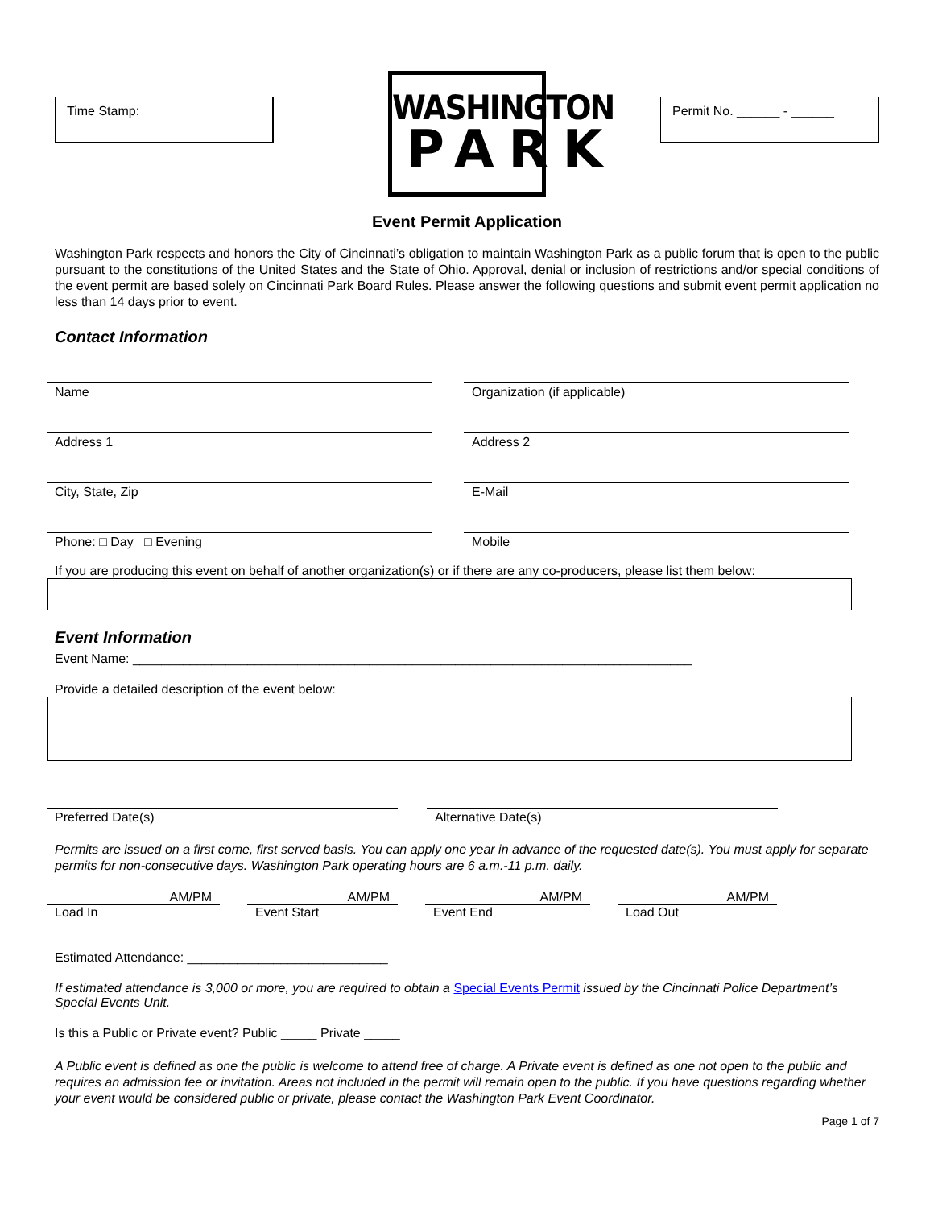Time Stamp:
WASHINGTON
PARK
Permit No. ______ - ______
Event Permit Application
Washington Park respects and honors the City of Cincinnati’s obligation to maintain Washington Park as a public forum that is open to the public pursuant to the constitutions of the United States and the State of Ohio. Approval, denial or inclusion of restrictions and/or special conditions of the event permit are based solely on Cincinnati Park Board Rules. Please answer the following questions and submit event permit application no less than 14 days prior to event.
Contact Information
Name Organization (if applicable)
Address 1 Address 2
City, State, Zip E-Mail
Phone: □ Day □ Evening Mobile
If you are producing this event on behalf of another organization(s) or if there are any co-producers, please list them below:
Event Information
Event Name: ______________________________________________________________________________
Provide a detailed description of the event below:
Preferred Date(s) Alternative Date(s)
Permits are issued on a first come, first served basis. You can apply one year in advance of the requested date(s). You must apply for separate permits for non-consecutive days. Washington Park operating hours are 6 a.m.-11 p.m. daily.
AM/PM AM/PM AM/PM AM/PM
Load In Event Start Event End Load Out
Estimated Attendance: ____________________________
If estimated attendance is 3,000 or more, you are required to obtain a Special Events Permit issued by the Cincinnati Police Department’s Special Events Unit.
Is this a Public or Private event? Public _____ Private _____
A Public event is defined as one the public is welcome to attend free of charge. A Private event is defined as one not open to the public and requires an admission fee or invitation. Areas not included in the permit will remain open to the public. If you have questions regarding whether your event would be considered public or private, please contact the Washington Park Event Coordinator.
Page 1 of 7